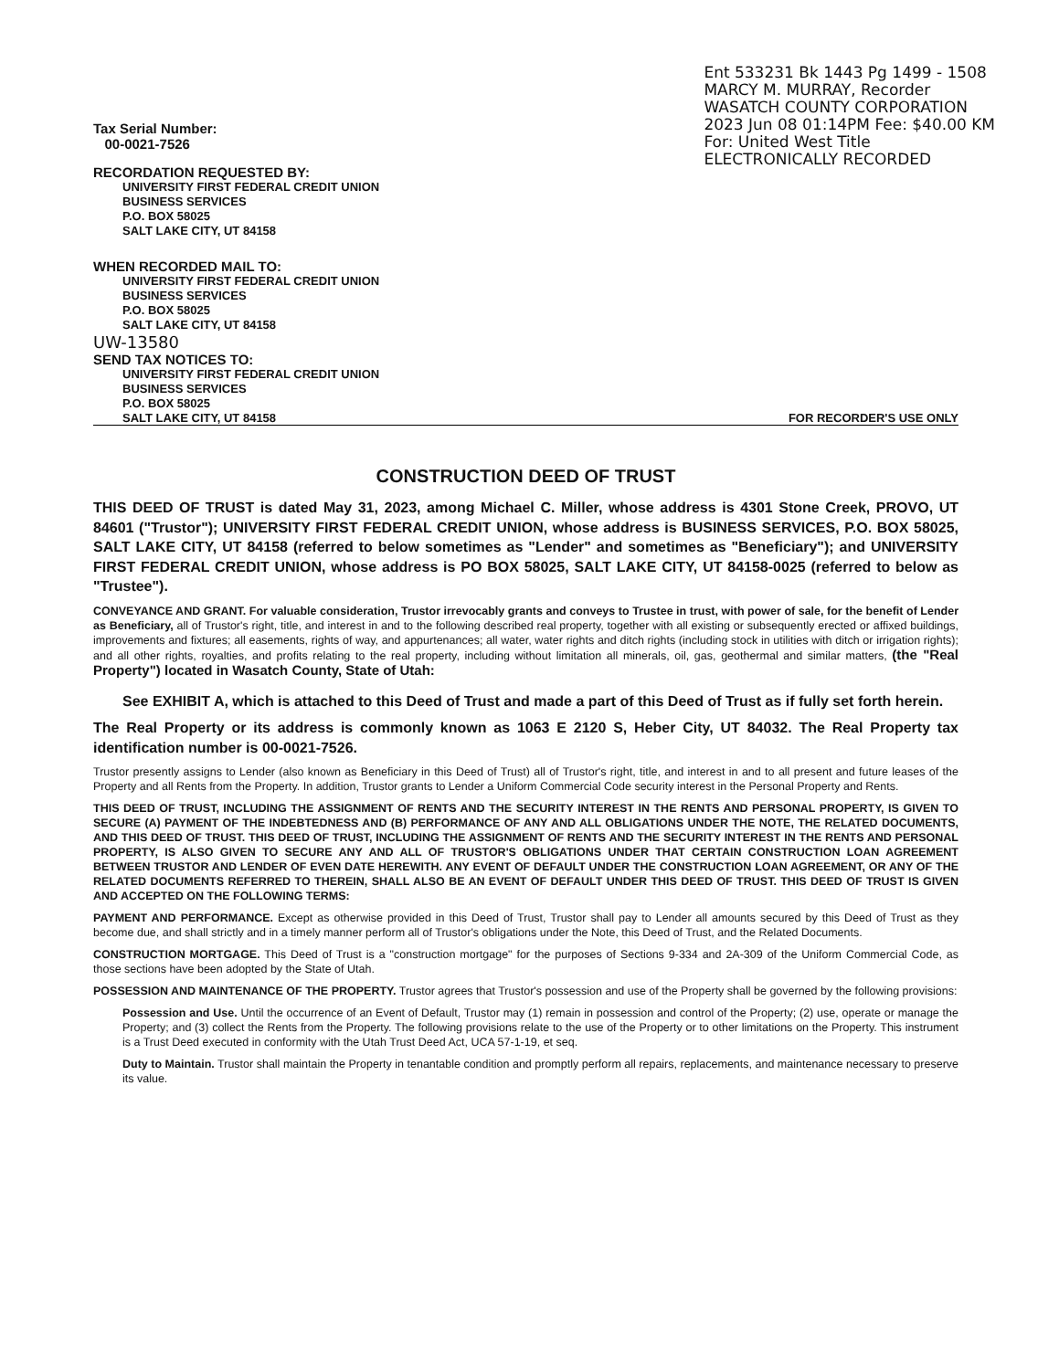Tax Serial Number:
00-0021-7526
RECORDATION REQUESTED BY:
UNIVERSITY FIRST FEDERAL CREDIT UNION
BUSINESS SERVICES
P.O. BOX 58025
SALT LAKE CITY, UT 84158
WHEN RECORDED MAIL TO:
UNIVERSITY FIRST FEDERAL CREDIT UNION
BUSINESS SERVICES
P.O. BOX 58025
SALT LAKE CITY, UT 84158
UW-13580
SEND TAX NOTICES TO:
UNIVERSITY FIRST FEDERAL CREDIT UNION
BUSINESS SERVICES
P.O. BOX 58025
Ent 533231 Bk 1443 Pg 1499 - 1508
MARCY M. MURRAY, Recorder
WASATCH COUNTY CORPORATION
2023 Jun 08 01:14PM Fee: $40.00 KM
For: United West Title
ELECTRONICALLY RECORDED
SALT LAKE CITY, UT 84158 FOR RECORDER'S USE ONLY
CONSTRUCTION DEED OF TRUST
THIS DEED OF TRUST is dated May 31, 2023, among Michael C. Miller, whose address is 4301 Stone Creek, PROVO, UT 84601 ("Trustor"); UNIVERSITY FIRST FEDERAL CREDIT UNION, whose address is BUSINESS SERVICES, P.O. BOX 58025, SALT LAKE CITY, UT 84158 (referred to below sometimes as "Lender" and sometimes as "Beneficiary"); and UNIVERSITY FIRST FEDERAL CREDIT UNION, whose address is PO BOX 58025, SALT LAKE CITY, UT 84158-0025 (referred to below as "Trustee").
CONVEYANCE AND GRANT. For valuable consideration, Trustor irrevocably grants and conveys to Trustee in trust, with power of sale, for the benefit of Lender as Beneficiary, all of Trustor's right, title, and interest in and to the following described real property, together with all existing or subsequently erected or affixed buildings, improvements and fixtures; all easements, rights of way, and appurtenances; all water, water rights and ditch rights (including stock in utilities with ditch or irrigation rights); and all other rights, royalties, and profits relating to the real property, including without limitation all minerals, oil, gas, geothermal and similar matters, (the "Real Property") located in Wasatch County, State of Utah:
See EXHIBIT A, which is attached to this Deed of Trust and made a part of this Deed of Trust as if fully set forth herein.
The Real Property or its address is commonly known as 1063 E 2120 S, Heber City, UT 84032. The Real Property tax identification number is 00-0021-7526.
Trustor presently assigns to Lender (also known as Beneficiary in this Deed of Trust) all of Trustor's right, title, and interest in and to all present and future leases of the Property and all Rents from the Property. In addition, Trustor grants to Lender a Uniform Commercial Code security interest in the Personal Property and Rents.
THIS DEED OF TRUST, INCLUDING THE ASSIGNMENT OF RENTS AND THE SECURITY INTEREST IN THE RENTS AND PERSONAL PROPERTY, IS GIVEN TO SECURE (A) PAYMENT OF THE INDEBTEDNESS AND (B) PERFORMANCE OF ANY AND ALL OBLIGATIONS UNDER THE NOTE, THE RELATED DOCUMENTS, AND THIS DEED OF TRUST. THIS DEED OF TRUST, INCLUDING THE ASSIGNMENT OF RENTS AND THE SECURITY INTEREST IN THE RENTS AND PERSONAL PROPERTY, IS ALSO GIVEN TO SECURE ANY AND ALL OF TRUSTOR'S OBLIGATIONS UNDER THAT CERTAIN CONSTRUCTION LOAN AGREEMENT BETWEEN TRUSTOR AND LENDER OF EVEN DATE HEREWITH. ANY EVENT OF DEFAULT UNDER THE CONSTRUCTION LOAN AGREEMENT, OR ANY OF THE RELATED DOCUMENTS REFERRED TO THEREIN, SHALL ALSO BE AN EVENT OF DEFAULT UNDER THIS DEED OF TRUST. THIS DEED OF TRUST IS GIVEN AND ACCEPTED ON THE FOLLOWING TERMS:
PAYMENT AND PERFORMANCE. Except as otherwise provided in this Deed of Trust, Trustor shall pay to Lender all amounts secured by this Deed of Trust as they become due, and shall strictly and in a timely manner perform all of Trustor's obligations under the Note, this Deed of Trust, and the Related Documents.
CONSTRUCTION MORTGAGE. This Deed of Trust is a "construction mortgage" for the purposes of Sections 9-334 and 2A-309 of the Uniform Commercial Code, as those sections have been adopted by the State of Utah.
POSSESSION AND MAINTENANCE OF THE PROPERTY. Trustor agrees that Trustor's possession and use of the Property shall be governed by the following provisions:
Possession and Use. Until the occurrence of an Event of Default, Trustor may (1) remain in possession and control of the Property; (2) use, operate or manage the Property; and (3) collect the Rents from the Property. The following provisions relate to the use of the Property or to other limitations on the Property. This instrument is a Trust Deed executed in conformity with the Utah Trust Deed Act, UCA 57-1-19, et seq.
Duty to Maintain. Trustor shall maintain the Property in tenantable condition and promptly perform all repairs, replacements, and maintenance necessary to preserve its value.